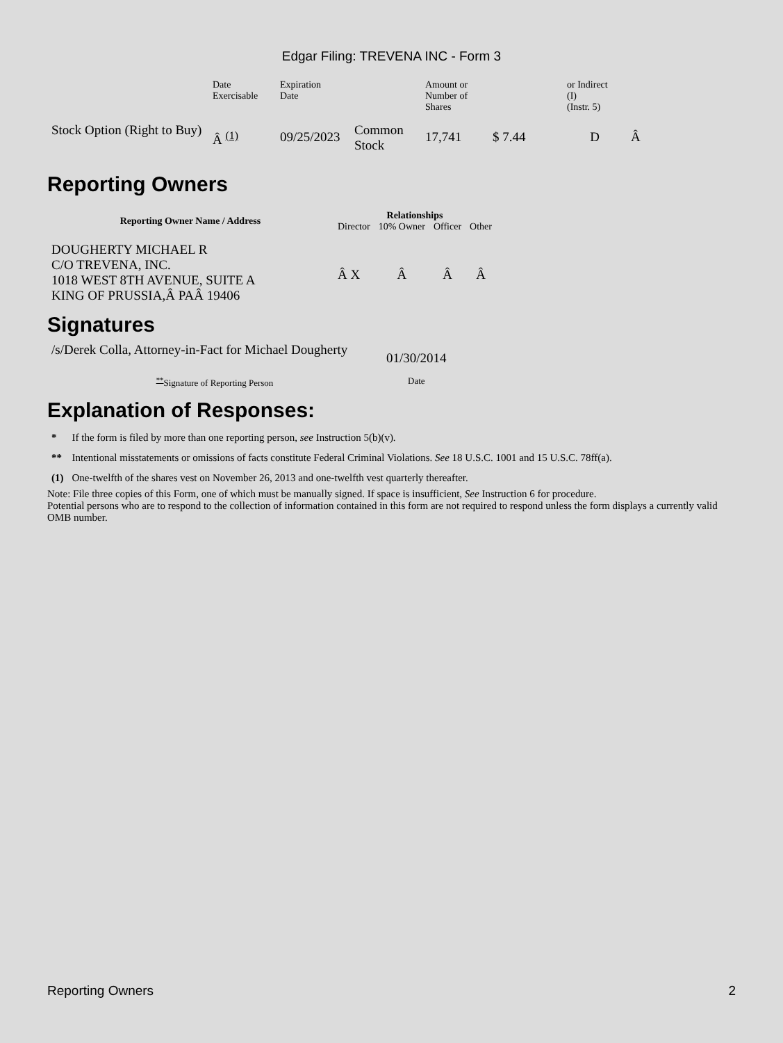Edgar Filing: TREVENA INC - Form 3
| | Date Exercisable | Expiration Date | | Amount or Number of Shares | | or Indirect (I) (Instr. 5) | |
| Stock Option (Right to Buy) | Â <sup>(1)</sup> | 09/25/2023 | Common Stock | 17,741 | $ 7.44 | D | Â |
Reporting Owners
| Reporting Owner Name / Address | Relationships | | | |
| --- | --- | --- | --- | --- |
| | Director | 10% Owner | Officer | Other |
| DOUGHERTY MICHAEL R C/O TREVENA, INC. 1018 WEST 8TH AVENUE, SUITE A KING OF PRUSSIA,Â PAÂ 19406 | Â X | Â | Â | Â |
Signatures
| /s/Derek Colla, Attorney-in-Fact for Michael Dougherty | 01/30/2014 |
| <sup>**</sup> Signature of Reporting Person | Date |
Explanation of Responses:
| * | If the form is filed by more than one reporting person, see Instruction 5(b)(v). |
| ** | Intentional misstatements or omissions of facts constitute Federal Criminal Violations. See 18 U.S.C. 1001 and 15 U.S.C. 78ff(a). |
| (1) | One-twelfth of the shares vest on November 26, 2013 and one-twelfth vest quarterly thereafter. |
Note: File three copies of this Form, one of which must be manually signed. If space is insufficient, See Instruction 6 for procedure.
Potential persons who are to respond to the collection of information contained in this form are not required to respond unless the form displays a currently valid OMB number.
Reporting Owners 2